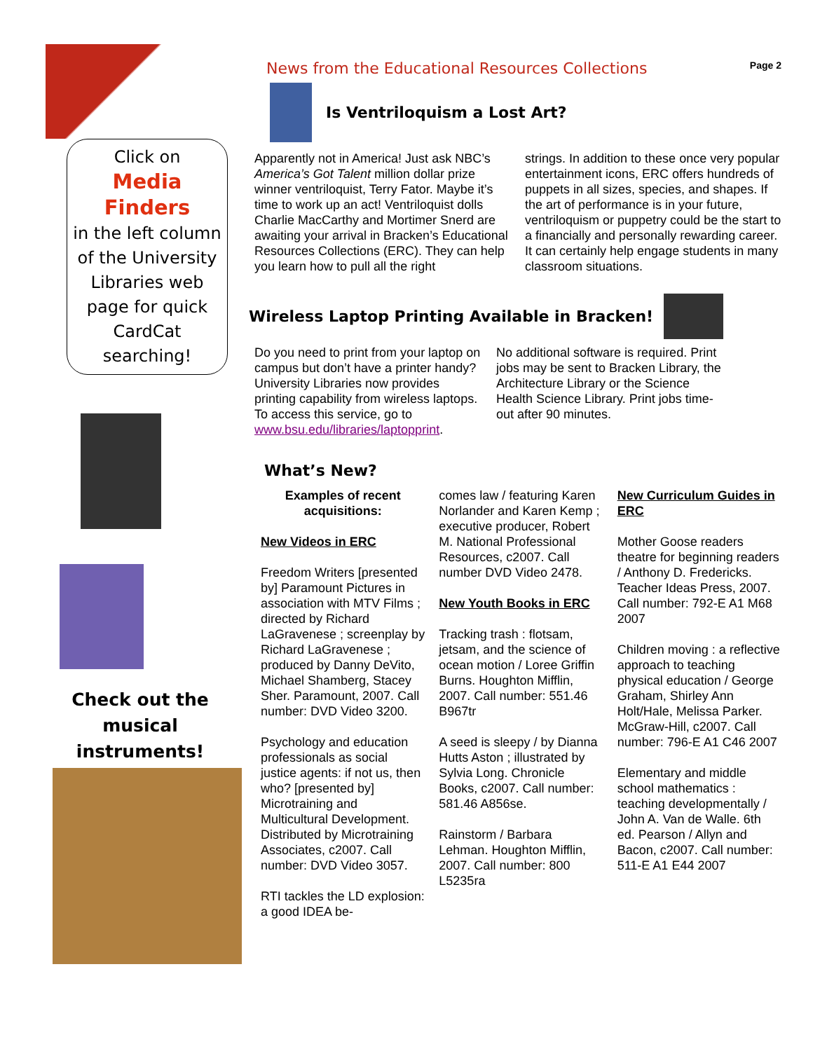Click on
Media
Finders
in the left column of the University Libraries web page for quick CardCat searching!
Check out the musical instruments!
News from the Educational Resources Collections Page 2
Is Ventriloquism a Lost Art?
Apparently not in America! Just ask NBC’s America’s Got Talent million dollar prize winner ventriloquist, Terry Fator. Maybe it’s time to work up an act! Ventriloquist dolls Charlie MacCarthy and Mortimer Snerd are awaiting your arrival in Bracken’s Educational Resources Collections (ERC). They can help you learn how to pull all the right
strings. In addition to these once very popular entertainment icons, ERC offers hundreds of puppets in all sizes, species, and shapes. If the art of performance is in your future, ventriloquism or puppetry could be the start to a financially and personally rewarding career. It can certainly help engage students in many classroom situations.
Wireless Laptop Printing Available in Bracken!
Do you need to print from your laptop on campus but don’t have a printer handy? University Libraries now provides printing capability from wireless laptops. To access this service, go to www.bsu.edu/libraries/laptopprint.
No additional software is required. Print jobs may be sent to Bracken Library, the Architecture Library or the Science Health Science Library. Print jobs time-out after 90 minutes.
What’s New?
Examples of recent acquisitions:
New Videos in ERC
Freedom Writers [presented by] Paramount Pictures in association with MTV Films ; directed by Richard LaGravenese ; screenplay by Richard LaGravenese ; produced by Danny DeVito, Michael Shamberg, Stacey Sher. Paramount, 2007. Call number: DVD Video 3200.
Psychology and education professionals as social justice agents: if not us, then who? [presented by] Microtraining and Multicultural Development. Distributed by Microtraining Associates, c2007. Call number: DVD Video 3057.
RTI tackles the LD explosion: a good IDEA be-
comes law / featuring Karen Norlander and Karen Kemp ; executive producer, Robert M. National Professional Resources, c2007. Call number DVD Video 2478.
New Youth Books in ERC
Tracking trash : flotsam, jetsam, and the science of ocean motion / Loree Griffin Burns. Houghton Mifflin, 2007. Call number: 551.46 B967tr
A seed is sleepy / by Dianna Hutts Aston ; illustrated by Sylvia Long. Chronicle Books, c2007. Call number: 581.46 A856se.
Rainstorm / Barbara Lehman. Houghton Mifflin, 2007. Call number: 800 L5235ra
New Curriculum Guides in ERC
Mother Goose readers theatre for beginning readers / Anthony D. Fredericks. Teacher Ideas Press, 2007. Call number: 792-E A1 M68 2007
Children moving : a reflective approach to teaching physical education / George Graham, Shirley Ann Holt/Hale, Melissa Parker. McGraw-Hill, c2007. Call number: 796-E A1 C46 2007
Elementary and middle school mathematics : teaching developmentally / John A. Van de Walle. 6th ed. Pearson / Allyn and Bacon, c2007. Call number: 511-E A1 E44 2007